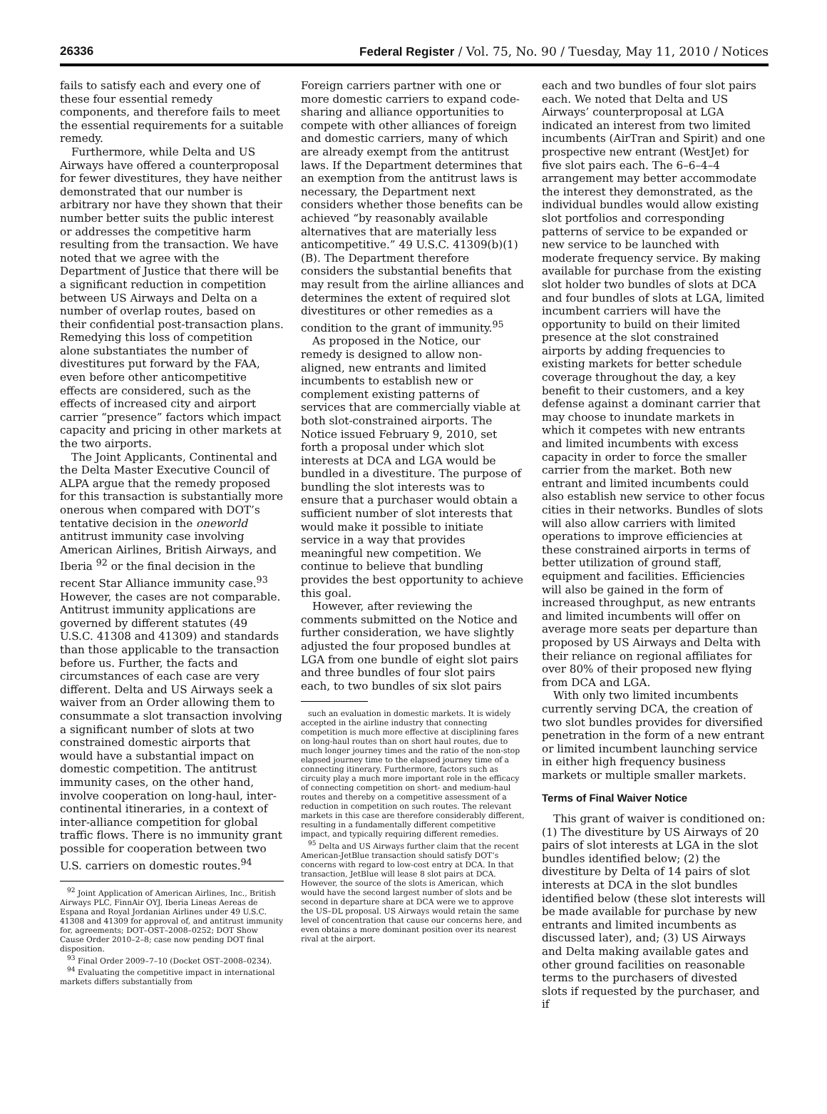26336 Federal Register / Vol. 75, No. 90 / Tuesday, May 11, 2010 / Notices
fails to satisfy each and every one of these four essential remedy components, and therefore fails to meet the essential requirements for a suitable remedy.
Furthermore, while Delta and US Airways have offered a counterproposal for fewer divestitures, they have neither demonstrated that our number is arbitrary nor have they shown that their number better suits the public interest or addresses the competitive harm resulting from the transaction. We have noted that we agree with the Department of Justice that there will be a significant reduction in competition between US Airways and Delta on a number of overlap routes, based on their confidential post-transaction plans. Remedying this loss of competition alone substantiates the number of divestitures put forward by the FAA, even before other anticompetitive effects are considered, such as the effects of increased city and airport carrier “presence” factors which impact capacity and pricing in other markets at the two airports.
The Joint Applicants, Continental and the Delta Master Executive Council of ALPA argue that the remedy proposed for this transaction is substantially more onerous when compared with DOT’s tentative decision in the oneworld antitrust immunity case involving American Airlines, British Airways, and Iberia <sup>92</sup> or the final decision in the recent Star Alliance immunity case.<sup>93</sup> However, the cases are not comparable. Antitrust immunity applications are governed by different statutes (49 U.S.C. 41308 and 41309) and standards than those applicable to the transaction before us. Further, the facts and circumstances of each case are very different. Delta and US Airways seek a waiver from an Order allowing them to consummate a slot transaction involving a significant number of slots at two constrained domestic airports that would have a substantial impact on domestic competition. The antitrust immunity cases, on the other hand, involve cooperation on long-haul, inter-continental itineraries, in a context of inter-alliance competition for global traffic flows. There is no immunity grant possible for cooperation between two U.S. carriers on domestic routes.<sup>94</sup>
<sup>92</sup> Joint Application of American Airlines, Inc., British Airways PLC, FinnAir OYJ, Iberia Lineas Aereas de Espana and Royal Jordanian Airlines under 49 U.S.C. 41308 and 41309 for approval of, and antitrust immunity for, agreements; DOT–OST–2008–0252; DOT Show Cause Order 2010–2–8; case now pending DOT final disposition.
<sup>93</sup> Final Order 2009–7–10 (Docket OST–2008–0234).
<sup>94</sup> Evaluating the competitive impact in international markets differs substantially from
Foreign carriers partner with one or more domestic carriers to expand code-sharing and alliance opportunities to compete with other alliances of foreign and domestic carriers, many of which are already exempt from the antitrust laws. If the Department determines that an exemption from the antitrust laws is necessary, the Department next considers whether those benefits can be achieved “by reasonably available alternatives that are materially less anticompetitive.” 49 U.S.C. 41309(b)(1)(B). The Department therefore considers the substantial benefits that may result from the airline alliances and determines the extent of required slot divestitures or other remedies as a condition to the grant of immunity.<sup>95</sup>
As proposed in the Notice, our remedy is designed to allow non-aligned, new entrants and limited incumbents to establish new or complement existing patterns of services that are commercially viable at both slot-constrained airports. The Notice issued February 9, 2010, set forth a proposal under which slot interests at DCA and LGA would be bundled in a divestiture. The purpose of bundling the slot interests was to ensure that a purchaser would obtain a sufficient number of slot interests that would make it possible to initiate service in a way that provides meaningful new competition. We continue to believe that bundling provides the best opportunity to achieve this goal.
However, after reviewing the comments submitted on the Notice and further consideration, we have slightly adjusted the four proposed bundles at LGA from one bundle of eight slot pairs and three bundles of four slot pairs each, to two bundles of six slot pairs
such an evaluation in domestic markets. It is widely accepted in the airline industry that connecting competition is much more effective at disciplining fares on long-haul routes than on short haul routes, due to much longer journey times and the ratio of the non-stop elapsed journey time to the elapsed journey time of a connecting itinerary. Furthermore, factors such as circuity play a much more important role in the efficacy of connecting competition on short- and medium-haul routes and thereby on a competitive assessment of a reduction in competition on such routes. The relevant markets in this case are therefore considerably different, resulting in a fundamentally different competitive impact, and typically requiring different remedies.
<sup>95</sup> Delta and US Airways further claim that the recent American-JetBlue transaction should satisfy DOT’s concerns with regard to low-cost entry at DCA. In that transaction, JetBlue will lease 8 slot pairs at DCA. However, the source of the slots is American, which would have the second largest number of slots and be second in departure share at DCA were we to approve the US–DL proposal. US Airways would retain the same level of concentration that cause our concerns here, and even obtains a more dominant position over its nearest rival at the airport.
each and two bundles of four slot pairs each. We noted that Delta and US Airways’ counterproposal at LGA indicated an interest from two limited incumbents (AirTran and Spirit) and one prospective new entrant (WestJet) for five slot pairs each. The 6–6–4–4 arrangement may better accommodate the interest they demonstrated, as the individual bundles would allow existing slot portfolios and corresponding patterns of service to be expanded or new service to be launched with moderate frequency service. By making available for purchase from the existing slot holder two bundles of slots at DCA and four bundles of slots at LGA, limited incumbent carriers will have the opportunity to build on their limited presence at the slot constrained airports by adding frequencies to existing markets for better schedule coverage throughout the day, a key benefit to their customers, and a key defense against a dominant carrier that may choose to inundate markets in which it competes with new entrants and limited incumbents with excess capacity in order to force the smaller carrier from the market. Both new entrant and limited incumbents could also establish new service to other focus cities in their networks. Bundles of slots will also allow carriers with limited operations to improve efficiencies at these constrained airports in terms of better utilization of ground staff, equipment and facilities. Efficiencies will also be gained in the form of increased throughput, as new entrants and limited incumbents will offer on average more seats per departure than proposed by US Airways and Delta with their reliance on regional affiliates for over 80% of their proposed new flying from DCA and LGA.
With only two limited incumbents currently serving DCA, the creation of two slot bundles provides for diversified penetration in the form of a new entrant or limited incumbent launching service in either high frequency business markets or multiple smaller markets.
Terms of Final Waiver Notice
This grant of waiver is conditioned on: (1) The divestiture by US Airways of 20 pairs of slot interests at LGA in the slot bundles identified below; (2) the divestiture by Delta of 14 pairs of slot interests at DCA in the slot bundles identified below (these slot interests will be made available for purchase by new entrants and limited incumbents as discussed later), and; (3) US Airways and Delta making available gates and other ground facilities on reasonable terms to the purchasers of divested slots if requested by the purchaser, and if